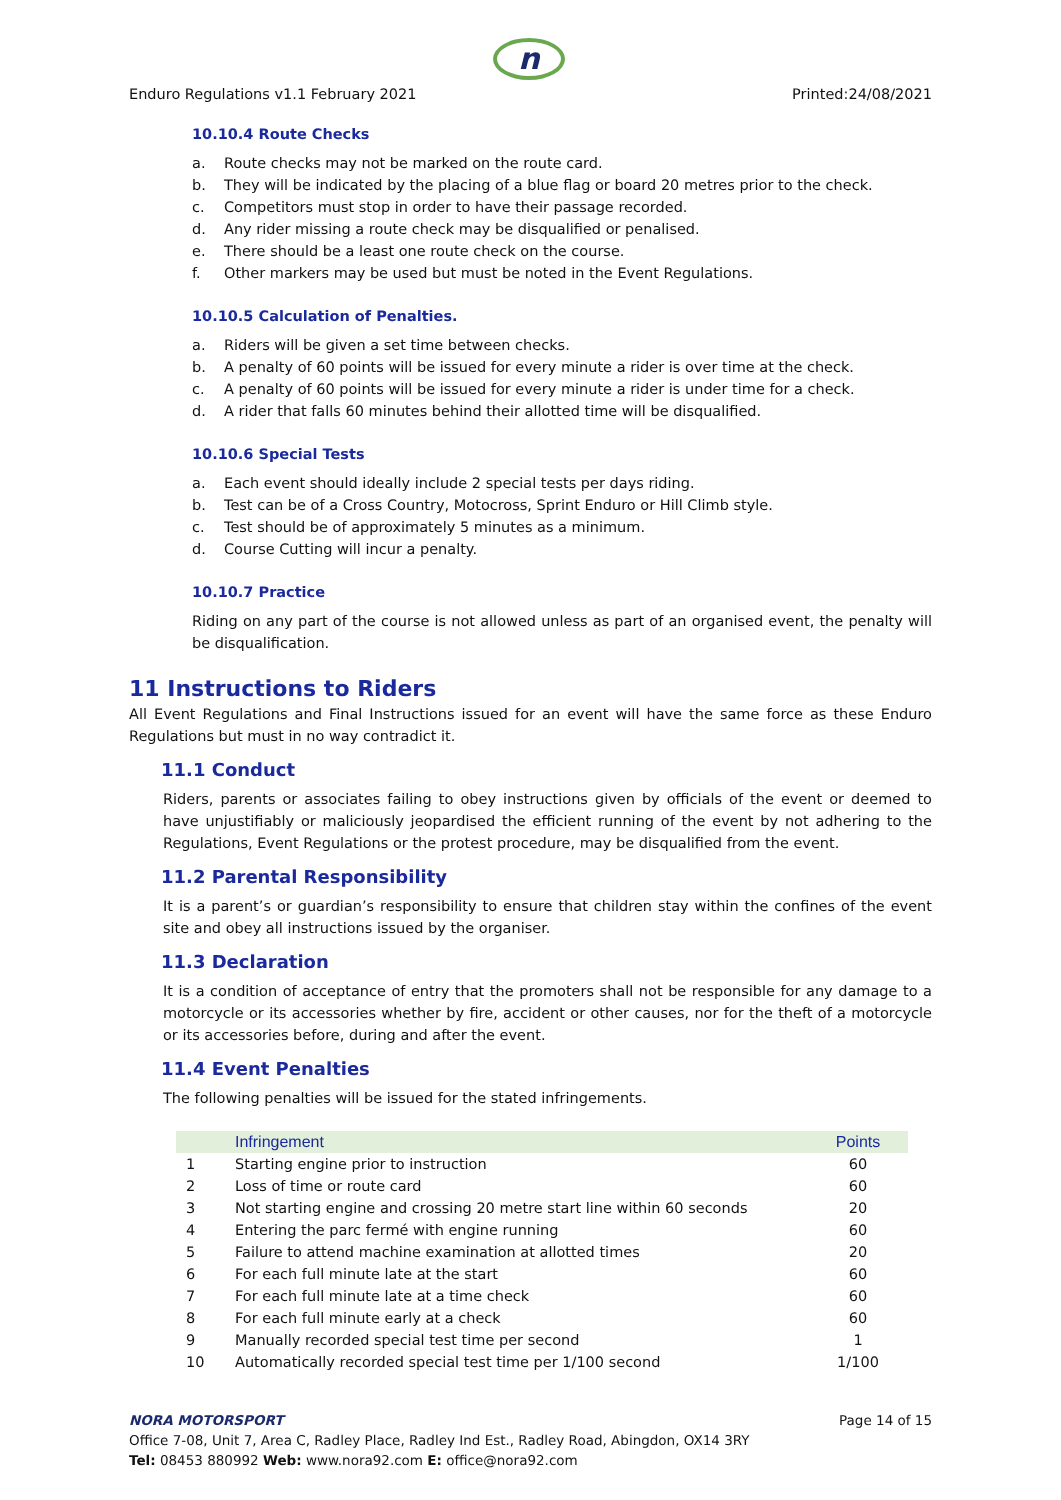n
Enduro Regulations v1.1 February 2021 Printed:24/08/2021
10.10.4 Route Checks
a. Route checks may not be marked on the route card.
b. They will be indicated by the placing of a blue flag or board 20 metres prior to the check.
c. Competitors must stop in order to have their passage recorded.
d. Any rider missing a route check may be disqualified or penalised.
e. There should be a least one route check on the course.
f. Other markers may be used but must be noted in the Event Regulations.
10.10.5 Calculation of Penalties.
a. Riders will be given a set time between checks.
b. A penalty of 60 points will be issued for every minute a rider is over time at the check.
c. A penalty of 60 points will be issued for every minute a rider is under time for a check.
d. A rider that falls 60 minutes behind their allotted time will be disqualified.
10.10.6 Special Tests
a. Each event should ideally include 2 special tests per days riding.
b. Test can be of a Cross Country, Motocross, Sprint Enduro or Hill Climb style.
c. Test should be of approximately 5 minutes as a minimum.
d. Course Cutting will incur a penalty.
10.10.7 Practice
Riding on any part of the course is not allowed unless as part of an organised event, the penalty will be disqualification.
11 Instructions to Riders
All Event Regulations and Final Instructions issued for an event will have the same force as these Enduro Regulations but must in no way contradict it.
11.1 Conduct
Riders, parents or associates failing to obey instructions given by officials of the event or deemed to have unjustifiably or maliciously jeopardised the efficient running of the event by not adhering to the Regulations, Event Regulations or the protest procedure, may be disqualified from the event.
11.2 Parental Responsibility
It is a parent’s or guardian’s responsibility to ensure that children stay within the confines of the event site and obey all instructions issued by the organiser.
11.3 Declaration
It is a condition of acceptance of entry that the promoters shall not be responsible for any damage to a motorcycle or its accessories whether by fire, accident or other causes, nor for the theft of a motorcycle or its accessories before, during and after the event.
11.4 Event Penalties
The following penalties will be issued for the stated infringements.
| | Infringement | Points |
| --- | --- | --- |
| 1 | Starting engine prior to instruction | 60 |
| 2 | Loss of time or route card | 60 |
| 3 | Not starting engine and crossing 20 metre start line within 60 seconds | 20 |
| 4 | Entering the parc fermé with engine running | 60 |
| 5 | Failure to attend machine examination at allotted times | 20 |
| 6 | For each full minute late at the start | 60 |
| 7 | For each full minute late at a time check | 60 |
| 8 | For each full minute early at a check | 60 |
| 9 | Manually recorded special test time per second | 1 |
| 10 | Automatically recorded special test time per 1/100 second | 1/100 |
NORA MOTORSPORT Page 14 of 15
Office 7-08, Unit 7, Area C, Radley Place, Radley Ind Est., Radley Road, Abingdon, OX14 3RY
Tel: 08453 880992 Web: www.nora92.com E: office@nora92.com